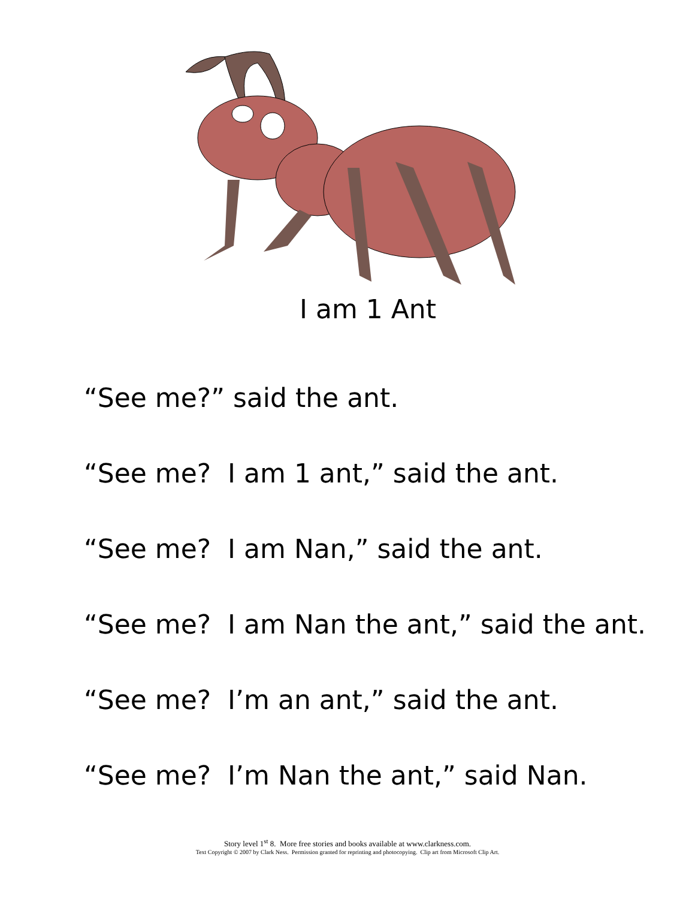I am 1 Ant
“See me?” said the ant.
“See me? I am 1 ant,” said the ant.
“See me? I am Nan,” said the ant.
“See me? I am Nan the ant,” said the ant.
“See me? I’m an ant,” said the ant.
“See me? I’m Nan the ant,” said Nan.
Story level 1<sup>st</sup> 8. More free stories and books available at www.clarkness.com.
Text Copyright © 2007 by Clark Ness. Permission granted for reprinting and photocopying. Clip art from Microsoft Clip Art.